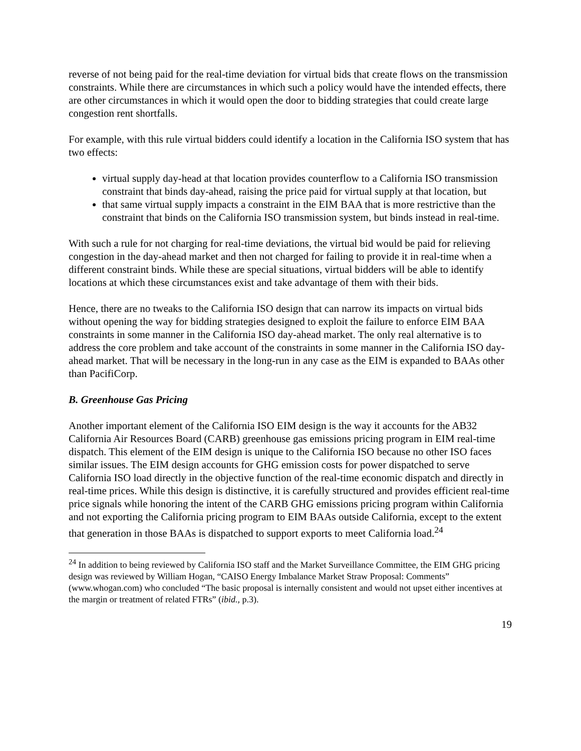reverse of not being paid for the real-time deviation for virtual bids that create flows on the transmission constraints. While there are circumstances in which such a policy would have the intended effects, there are other circumstances in which it would open the door to bidding strategies that could create large congestion rent shortfalls.
For example, with this rule virtual bidders could identify a location in the California ISO system that has two effects:
virtual supply day-head at that location provides counterflow to a California ISO transmission constraint that binds day-ahead, raising the price paid for virtual supply at that location, but
that same virtual supply impacts a constraint in the EIM BAA that is more restrictive than the constraint that binds on the California ISO transmission system, but binds instead in real-time.
With such a rule for not charging for real-time deviations, the virtual bid would be paid for relieving congestion in the day-ahead market and then not charged for failing to provide it in real-time when a different constraint binds. While these are special situations, virtual bidders will be able to identify locations at which these circumstances exist and take advantage of them with their bids.
Hence, there are no tweaks to the California ISO design that can narrow its impacts on virtual bids without opening the way for bidding strategies designed to exploit the failure to enforce EIM BAA constraints in some manner in the California ISO day-ahead market. The only real alternative is to address the core problem and take account of the constraints in some manner in the California ISO day-ahead market. That will be necessary in the long-run in any case as the EIM is expanded to BAAs other than PacifiCorp.
B. Greenhouse Gas Pricing
Another important element of the California ISO EIM design is the way it accounts for the AB32 California Air Resources Board (CARB) greenhouse gas emissions pricing program in EIM real-time dispatch. This element of the EIM design is unique to the California ISO because no other ISO faces similar issues. The EIM design accounts for GHG emission costs for power dispatched to serve California ISO load directly in the objective function of the real-time economic dispatch and directly in real-time prices. While this design is distinctive, it is carefully structured and provides efficient real-time price signals while honoring the intent of the CARB GHG emissions pricing program within California and not exporting the California pricing program to EIM BAAs outside California, except to the extent that generation in those BAAs is dispatched to support exports to meet California load.<sup>24</sup>
<sup>24</sup> In addition to being reviewed by California ISO staff and the Market Surveillance Committee, the EIM GHG pricing design was reviewed by William Hogan, “CAISO Energy Imbalance Market Straw Proposal: Comments” (www.whogan.com) who concluded “The basic proposal is internally consistent and would not upset either incentives at the margin or treatment of related FTRs” (ibid., p.3).
19